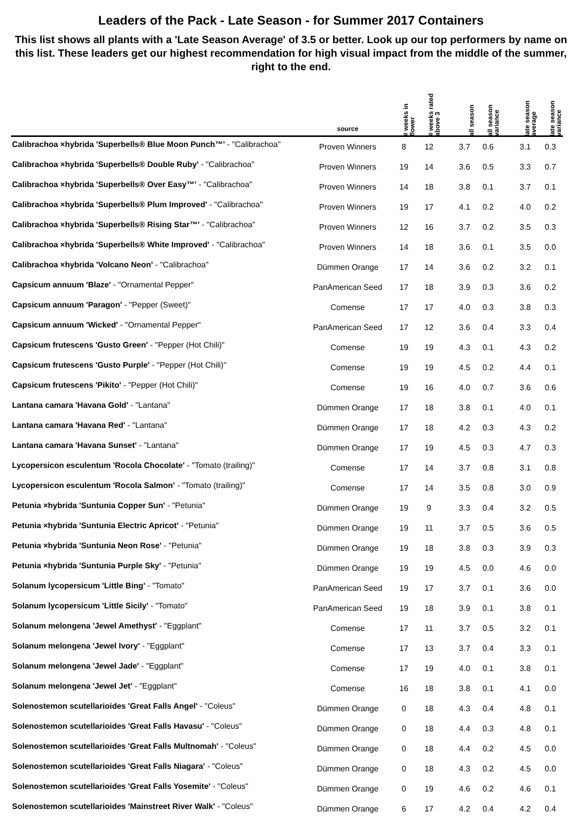Leaders of the Pack - Late Season - for Summer 2017 Containers
This list shows all plants with a 'Late Season Average' of 3.5 or better. Look up our top performers by name on this list. These leaders get our highest recommendation for high visual impact from the middle of the summer, right to the end.
| | source | # weeks in flower | # weeks rated above 3 | | all season | all season variance | | late season average | late season variance |
| --- | --- | --- | --- | --- | --- | --- | --- | --- | --- |
| Calibrachoa ×hybrida 'Superbells® Blue Moon Punch™' - "Calibrachoa" | Proven Winners | 8 | 12 | | 3.7 | 0.6 | | 3.1 | 0.3 |
| Calibrachoa ×hybrida 'Superbells® Double Ruby' - "Calibrachoa" | Proven Winners | 19 | 14 | | 3.6 | 0.5 | | 3.3 | 0.7 |
| Calibrachoa ×hybrida 'Superbells® Over Easy™' - "Calibrachoa" | Proven Winners | 14 | 18 | | 3.8 | 0.1 | | 3.7 | 0.1 |
| Calibrachoa ×hybrida 'Superbells® Plum Improved' - "Calibrachoa" | Proven Winners | 19 | 17 | | 4.1 | 0.2 | | 4.0 | 0.2 |
| Calibrachoa ×hybrida 'Superbells® Rising Star™' - "Calibrachoa" | Proven Winners | 12 | 16 | | 3.7 | 0.2 | | 3.5 | 0.3 |
| Calibrachoa ×hybrida 'Superbells® White Improved' - "Calibrachoa" | Proven Winners | 14 | 18 | | 3.6 | 0.1 | | 3.5 | 0.0 |
| Calibrachoa ×hybrida 'Volcano Neon' - "Calibrachoa" | Dümmen Orange | 17 | 14 | | 3.6 | 0.2 | | 3.2 | 0.1 |
| Capsicum annuum 'Blaze' - "Ornamental Pepper" | PanAmerican Seed | 17 | 18 | | 3.9 | 0.3 | | 3.6 | 0.2 |
| Capsicum annuum 'Paragon' - "Pepper (Sweet)" | Comense | 17 | 17 | | 4.0 | 0.3 | | 3.8 | 0.3 |
| Capsicum annuum 'Wicked' - "Ornamental Pepper" | PanAmerican Seed | 17 | 12 | | 3.6 | 0.4 | | 3.3 | 0.4 |
| Capsicum frutescens 'Gusto Green' - "Pepper (Hot Chili)" | Comense | 19 | 19 | | 4.3 | 0.1 | | 4.3 | 0.2 |
| Capsicum frutescens 'Gusto Purple' - "Pepper (Hot Chili)" | Comense | 19 | 19 | | 4.5 | 0.2 | | 4.4 | 0.1 |
| Capsicum frutescens 'Pikito' - "Pepper (Hot Chili)" | Comense | 19 | 16 | | 4.0 | 0.7 | | 3.6 | 0.6 |
| Lantana camara 'Havana Gold' - "Lantana" | Dümmen Orange | 17 | 18 | | 3.8 | 0.1 | | 4.0 | 0.1 |
| Lantana camara 'Havana Red' - "Lantana" | Dümmen Orange | 17 | 18 | | 4.2 | 0.3 | | 4.3 | 0.2 |
| Lantana camara 'Havana Sunset' - "Lantana" | Dümmen Orange | 17 | 19 | | 4.5 | 0.3 | | 4.7 | 0.3 |
| Lycopersicon esculentum 'Rocola Chocolate' - "Tomato (trailing)" | Comense | 17 | 14 | | 3.7 | 0.8 | | 3.1 | 0.8 |
| Lycopersicon esculentum 'Rocola Salmon' - "Tomato (trailing)" | Comense | 17 | 14 | | 3.5 | 0.8 | | 3.0 | 0.9 |
| Petunia ×hybrida 'Suntunia Copper Sun' - "Petunia" | Dümmen Orange | 19 | 9 | | 3.3 | 0.4 | | 3.2 | 0.5 |
| Petunia ×hybrida 'Suntunia Electric Apricot' - "Petunia" | Dümmen Orange | 19 | 11 | | 3.7 | 0.5 | | 3.6 | 0.5 |
| Petunia ×hybrida 'Suntunia Neon Rose' - "Petunia" | Dümmen Orange | 19 | 18 | | 3.8 | 0.3 | | 3.9 | 0.3 |
| Petunia ×hybrida 'Suntunia Purple Sky' - "Petunia" | Dümmen Orange | 19 | 19 | | 4.5 | 0.0 | | 4.6 | 0.0 |
| Solanum lycopersicum 'Little Bing' - "Tomato" | PanAmerican Seed | 19 | 17 | | 3.7 | 0.1 | | 3.6 | 0.0 |
| Solanum lycopersicum 'Little Sicily' - "Tomato" | PanAmerican Seed | 19 | 18 | | 3.9 | 0.1 | | 3.8 | 0.1 |
| Solanum melongena 'Jewel Amethyst' - "Eggplant" | Comense | 17 | 11 | | 3.7 | 0.5 | | 3.2 | 0.1 |
| Solanum melongena 'Jewel Ivory' - "Eggplant" | Comense | 17 | 13 | | 3.7 | 0.4 | | 3.3 | 0.1 |
| Solanum melongena 'Jewel Jade' - "Eggplant" | Comense | 17 | 19 | | 4.0 | 0.1 | | 3.8 | 0.1 |
| Solanum melongena 'Jewel Jet' - "Eggplant" | Comense | 16 | 18 | | 3.8 | 0.1 | | 4.1 | 0.0 |
| Solenostemon scutellarioides 'Great Falls Angel' - "Coleus" | Dümmen Orange | 0 | 18 | | 4.3 | 0.4 | | 4.8 | 0.1 |
| Solenostemon scutellarioides 'Great Falls Havasu' - "Coleus" | Dümmen Orange | 0 | 18 | | 4.4 | 0.3 | | 4.8 | 0.1 |
| Solenostemon scutellarioides 'Great Falls Multnomah' - "Coleus" | Dümmen Orange | 0 | 18 | | 4.4 | 0.2 | | 4.5 | 0.0 |
| Solenostemon scutellarioides 'Great Falls Niagara' - "Coleus" | Dümmen Orange | 0 | 18 | | 4.3 | 0.2 | | 4.5 | 0.0 |
| Solenostemon scutellarioides 'Great Falls Yosemite' - "Coleus" | Dümmen Orange | 0 | 19 | | 4.6 | 0.2 | | 4.6 | 0.1 |
| Solenostemon scutellarioides 'Mainstreet River Walk' - "Coleus" | Dümmen Orange | 6 | 17 | | 4.2 | 0.4 | | 4.2 | 0.4 |